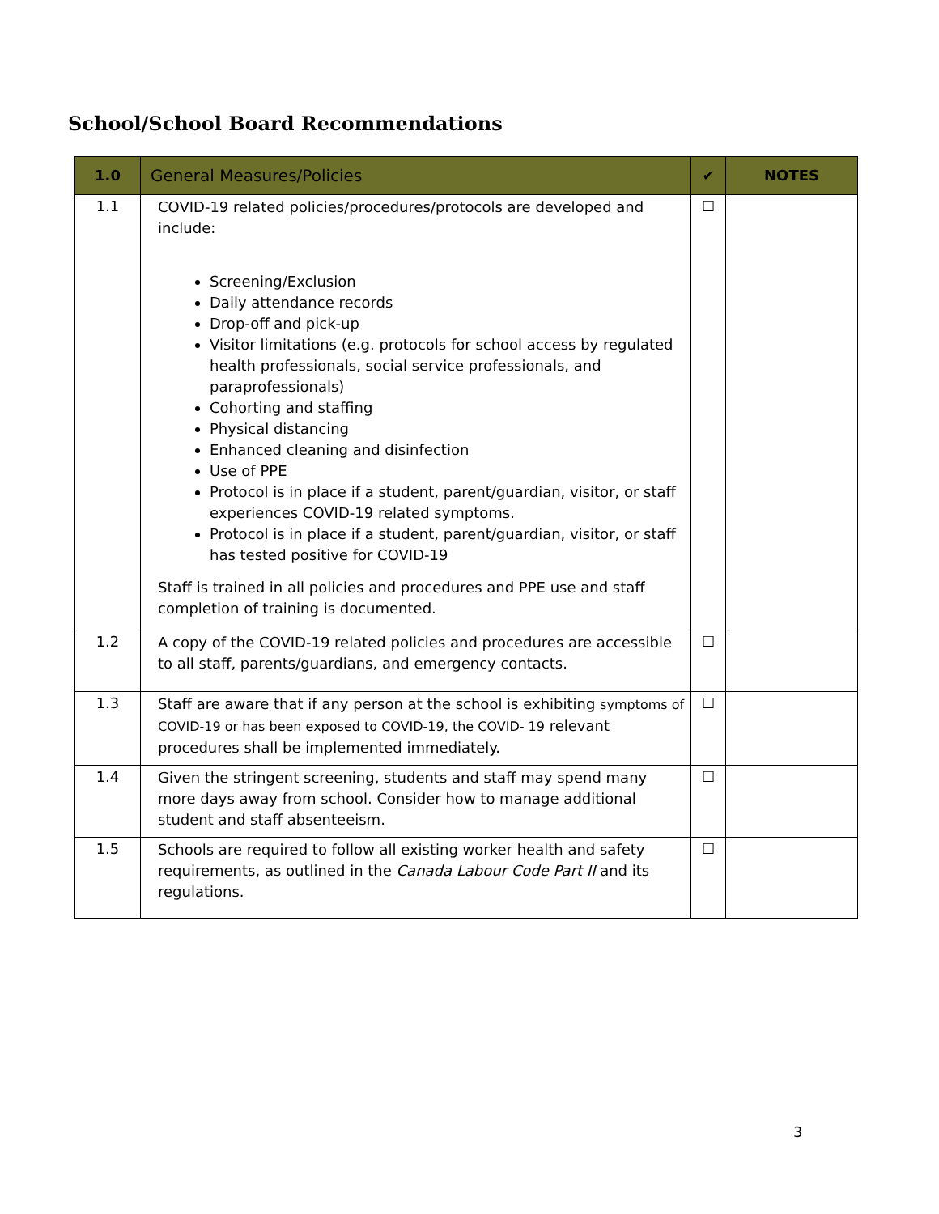School/School Board Recommendations
| 1.0 | General Measures/Policies | ✔ | NOTES |
| --- | --- | --- | --- |
| 1.1 | COVID-19 related policies/procedures/protocols are developed and include: Screening/Exclusion Daily attendance records Drop-off and pick-up Visitor limitations (e.g. protocols for school access by regulated health professionals, social service professionals, and paraprofessionals) Cohorting and staffing Physical distancing Enhanced cleaning and disinfection Use of PPE Protocol is in place if a student, parent/guardian, visitor, or staff experiences COVID-19 related symptoms. Protocol is in place if a student, parent/guardian, visitor, or staff has tested positive for COVID-19 Staff is trained in all policies and procedures and PPE use and staff completion of training is documented. | ☐ | |
| 1.2 | A copy of the COVID-19 related policies and procedures are accessible to all staff, parents/guardians, and emergency contacts. | ☐ | |
| 1.3 | Staff are aware that if any person at the school is exhibiting symptoms of COVID-19 or has been exposed to COVID-19, the COVID- 19 relevant procedures shall be implemented immediately. | ☐ | |
| 1.4 | Given the stringent screening, students and staff may spend many more days away from school. Consider how to manage additional student and staff absenteeism. | ☐ | |
| 1.5 | Schools are required to follow all existing worker health and safety requirements, as outlined in the Canada Labour Code Part II and its regulations. | ☐ | |
3